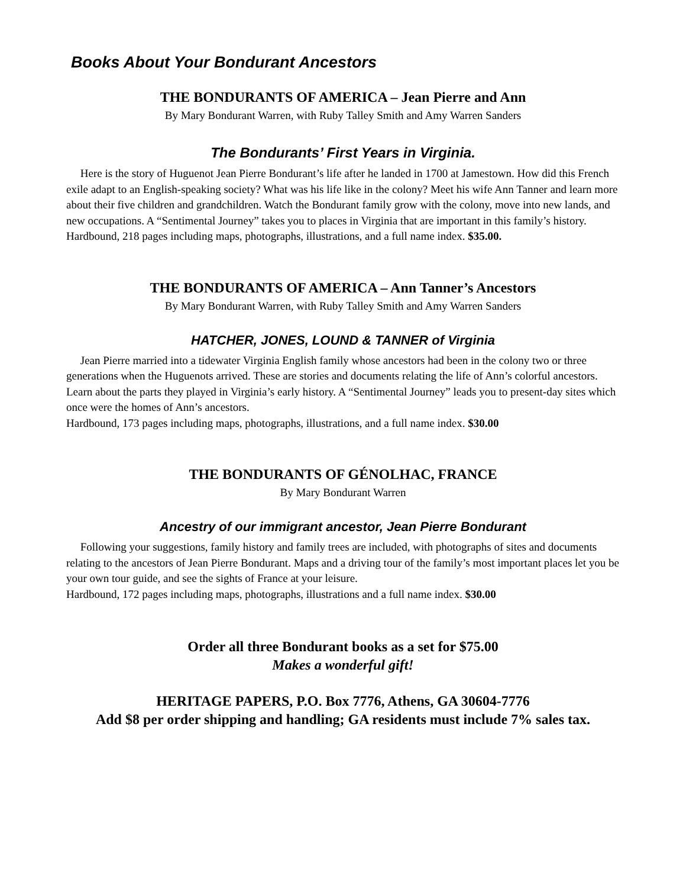Books About Your Bondurant Ancestors
THE BONDURANTS OF AMERICA – Jean Pierre and Ann
By Mary Bondurant Warren, with Ruby Talley Smith and Amy Warren Sanders
The Bondurants’ First Years in Virginia.
Here is the story of Huguenot Jean Pierre Bondurant’s life after he landed in 1700 at Jamestown. How did this French exile adapt to an English-speaking society? What was his life like in the colony? Meet his wife Ann Tanner and learn more about their five children and grandchildren. Watch the Bondurant family grow with the colony, move into new lands, and new occupations. A “Sentimental Journey” takes you to places in Virginia that are important in this family’s history.
Hardbound, 218 pages including maps, photographs, illustrations, and a full name index. $35.00.
THE BONDURANTS OF AMERICA – Ann Tanner’s Ancestors
By Mary Bondurant Warren, with Ruby Talley Smith and Amy Warren Sanders
HATCHER, JONES, LOUND & TANNER of Virginia
Jean Pierre married into a tidewater Virginia English family whose ancestors had been in the colony two or three generations when the Huguenots arrived. These are stories and documents relating the life of Ann’s colorful ancestors. Learn about the parts they played in Virginia’s early history. A “Sentimental Journey” leads you to present-day sites which once were the homes of Ann’s ancestors.
Hardbound, 173 pages including maps, photographs, illustrations, and a full name index. $30.00
THE BONDURANTS OF GÉNOLHAC, FRANCE
By Mary Bondurant Warren
Ancestry of our immigrant ancestor, Jean Pierre Bondurant
Following your suggestions, family history and family trees are included, with photographs of sites and documents relating to the ancestors of Jean Pierre Bondurant. Maps and a driving tour of the family’s most important places let you be your own tour guide, and see the sights of France at your leisure.
Hardbound, 172 pages including maps, photographs, illustrations and a full name index. $30.00
Order all three Bondurant books as a set for $75.00
Makes a wonderful gift!
HERITAGE PAPERS, P.O. Box 7776, Athens, GA 30604-7776
Add $8 per order shipping and handling; GA residents must include 7% sales tax.